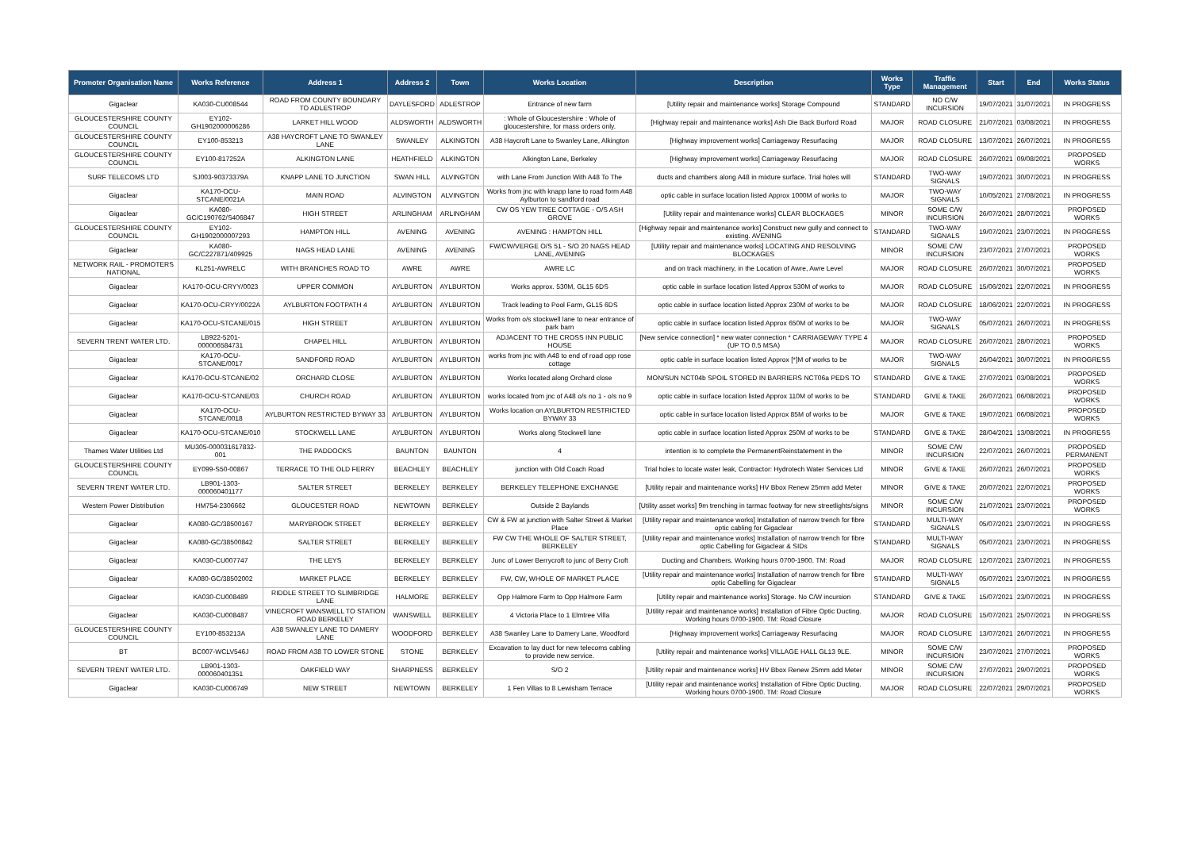| Promoter Organisation Name | Works Reference | Address 1 | Address 2 | Town | Works Location | Description | Works Type | Traffic Management | Start | End | Works Status |
| --- | --- | --- | --- | --- | --- | --- | --- | --- | --- | --- | --- |
| Gigaclear | KA030-CU008544 | ROAD FROM COUNTY BOUNDARY TO ADLESTROP | DAYLESFORD | ADLESTROP | Entrance of new farm | [Utility repair and maintenance works] Storage Compound | STANDARD | NO C/W INCURSION | 19/07/2021 | 31/07/2021 | IN PROGRESS |
| GLOUCESTERSHIRE COUNTY COUNCIL | EY102-GH1902000006286 | LARKET HILL WOOD | ALDSWORTH | ALDSWORTH | : Whole of Gloucestershire : Whole of gloucestershire, for mass orders only. | [Highway repair and maintenance works] Ash Die Back Burford Road | MAJOR | ROAD CLOSURE | 21/07/2021 | 03/08/2021 | IN PROGRESS |
| GLOUCESTERSHIRE COUNTY COUNCIL | EY100-853213 | A38 HAYCROFT LANE TO SWANLEY LANE | SWANLEY | ALKINGTON | A38 Haycroft Lane to Swanley Lane, Alkington | [Highway improvement works] Carriageway Resurfacing | MAJOR | ROAD CLOSURE | 13/07/2021 | 26/07/2021 | IN PROGRESS |
| GLOUCESTERSHIRE COUNTY COUNCIL | EY100-817252A | ALKINGTON LANE | HEATHFIELD | ALKINGTON | Alkington Lane, Berkeley | [Highway improvement works] Carriageway Resurfacing | MAJOR | ROAD CLOSURE | 26/07/2021 | 09/08/2021 | PROPOSED WORKS |
| SURF TELECOMS LTD | SJ003-90373379A | KNAPP LANE TO JUNCTION | SWAN HILL | ALVINGTON | with Lane From Junction With A48 To The | ducts and chambers along A48 in mixture surface. Trial holes will | STANDARD | TWO-WAY SIGNALS | 19/07/2021 | 30/07/2021 | IN PROGRESS |
| Gigaclear | KA170-OCU-STCANE/0021A | MAIN ROAD | ALVINGTON | ALVINGTON | Works from jnc with knapp lane to road form A48 Aylburton to sandford road | optic cable in surface location listed Approx 1000M of works to | MAJOR | TWO-WAY SIGNALS | 10/05/2021 | 27/08/2021 | IN PROGRESS |
| Gigaclear | KA080-GC/C190762/S406847 | HIGH STREET | ARLINGHAM | ARLINGHAM | CW OS YEW TREE COTTAGE - O/S ASH GROVE | [Utility repair and maintenance works] CLEAR BLOCKAGES | MINOR | SOME C/W INCURSION | 26/07/2021 | 28/07/2021 | PROPOSED WORKS |
| GLOUCESTERSHIRE COUNTY COUNCIL | EY102-GH1902000007293 | HAMPTON HILL | AVENING | AVENING | AVENING : HAMPTON HILL | [Highway repair and maintenance works] Construct new gully and connect to existing. AVENING | STANDARD | TWO-WAY SIGNALS | 19/07/2021 | 23/07/2021 | IN PROGRESS |
| Gigaclear | KA080-GC/C227871/409925 | NAGS HEAD LANE | AVENING | AVENING | FW/CW/VERGE O/S 51 - S/O 20 NAGS HEAD LANE, AVENING | [Utility repair and maintenance works] LOCATING AND RESOLVING BLOCKAGES | MINOR | SOME C/W INCURSION | 23/07/2021 | 27/07/2021 | PROPOSED WORKS |
| NETWORK RAIL - PROMOTERS NATIONAL | KL251-AWRELC | WITH BRANCHES ROAD TO | AWRE | AWRE | AWRE LC | and on track machinery, in the Location of Awre, Awre Level | MAJOR | ROAD CLOSURE | 26/07/2021 | 30/07/2021 | PROPOSED WORKS |
| Gigaclear | KA170-OCU-CRYY/0023 | UPPER COMMON | AYLBURTON | AYLBURTON | Works approx. 530M, GL15 6DS | optic cable in surface location listed Approx 530M of works to | MAJOR | ROAD CLOSURE | 15/06/2021 | 22/07/2021 | IN PROGRESS |
| Gigaclear | KA170-OCU-CRYY/0022A | AYLBURTON FOOTPATH 4 | AYLBURTON | AYLBURTON | Track leading to Pool Farm, GL15 6DS | optic cable in surface location listed Approx 230M of works to be | MAJOR | ROAD CLOSURE | 18/06/2021 | 22/07/2021 | IN PROGRESS |
| Gigaclear | KA170-OCU-STCANE/015 | HIGH STREET | AYLBURTON | AYLBURTON | Works from o/s stockwell lane to near entrance of park barn | optic cable in surface location listed Approx 650M of works to be | MAJOR | TWO-WAY SIGNALS | 05/07/2021 | 26/07/2021 | IN PROGRESS |
| SEVERN TRENT WATER LTD. | LB922-5201-000006584731 | CHAPEL HILL | AYLBURTON | AYLBURTON | ADJACENT TO THE CROSS INN PUBLIC HOUSE | [New service connection] * new water connection * CARRIAGEWAY TYPE 4 (UP TO 0.5 MSA) | MAJOR | ROAD CLOSURE | 26/07/2021 | 28/07/2021 | PROPOSED WORKS |
| Gigaclear | KA170-OCU-STCANE/0017 | SANDFORD ROAD | AYLBURTON | AYLBURTON | works from jnc with A48 to end of road opp rose cottage | optic cable in surface location listed Approx [*]M of works to be | MAJOR | TWO-WAY SIGNALS | 26/04/2021 | 30/07/2021 | IN PROGRESS |
| Gigaclear | KA170-OCU-STCANE/02 | ORCHARD CLOSE | AYLBURTON | AYLBURTON | Works located along Orchard close | MON/SUN NCT04b SPOIL STORED IN BARRIERS NCT06a PEDS TO | STANDARD | GIVE & TAKE | 27/07/2021 | 03/08/2021 | PROPOSED WORKS |
| Gigaclear | KA170-OCU-STCANE/03 | CHURCH ROAD | AYLBURTON | AYLBURTON | works located from jnc of A48 o/s no 1 - o/s no 9 | optic cable in surface location listed Approx 110M of works to be | STANDARD | GIVE & TAKE | 26/07/2021 | 06/08/2021 | PROPOSED WORKS |
| Gigaclear | KA170-OCU-STCANE/0018 | AYLBURTON RESTRICTED BYWAY 33 | AYLBURTON | AYLBURTON | Works location on AYLBURTON RESTRICTED BYWAY 33 | optic cable in surface location listed Approx 85M of works to be | MAJOR | GIVE & TAKE | 19/07/2021 | 06/08/2021 | PROPOSED WORKS |
| Gigaclear | KA170-OCU-STCANE/010 | STOCKWELL LANE | AYLBURTON | AYLBURTON | Works along Stockwell lane | optic cable in surface location listed Approx 250M of works to be | STANDARD | GIVE & TAKE | 28/04/2021 | 13/08/2021 | IN PROGRESS |
| Thames Water Utilities Ltd | MU305-000031617832-001 | THE PADDOCKS | BAUNTON | BAUNTON | 4 | intention is to complete the PermanentReinstatement in the | MINOR | SOME C/W INCURSION | 22/07/2021 | 26/07/2021 | PROPOSED PERMANENT |
| GLOUCESTERSHIRE COUNTY COUNCIL | EY099-S50-00867 | TERRACE TO THE OLD FERRY | BEACHLEY | BEACHLEY | junction with Old Coach Road | Trial holes to locate water leak, Contractor: Hydrotech Water Services Ltd | MINOR | GIVE & TAKE | 26/07/2021 | 26/07/2021 | PROPOSED WORKS |
| SEVERN TRENT WATER LTD. | LB901-1303-000060401177 | SALTER STREET | BERKELEY | BERKELEY | BERKELEY TELEPHONE EXCHANGE | [Utility repair and maintenance works] HV Bbox Renew 25mm add Meter | MINOR | GIVE & TAKE | 20/07/2021 | 22/07/2021 | PROPOSED WORKS |
| Western Power Distribution | HM754-2306662 | GLOUCESTER ROAD | NEWTOWN | BERKELEY | Outside 2 Baylands | [Utility asset works] 9m trenching in tarmac footway for new streetlights/signs | MINOR | SOME C/W INCURSION | 21/07/2021 | 23/07/2021 | PROPOSED WORKS |
| Gigaclear | KA080-GC/38500167 | MARYBROOK STREET | BERKELEY | BERKELEY | CW & FW at junction with Salter Street & Market Place | [Utility repair and maintenance works] Installation of narrow trench for fibre optic cabling for Gigaclear | STANDARD | MULTI-WAY SIGNALS | 05/07/2021 | 23/07/2021 | IN PROGRESS |
| Gigaclear | KA080-GC/38500842 | SALTER STREET | BERKELEY | BERKELEY | FW CW THE WHOLE OF SALTER STREET, BERKELEY | [Utility repair and maintenance works] Installation of narrow trench for fibre optic Cabelling for Gigaclear & SIDs | STANDARD | MULTI-WAY SIGNALS | 05/07/2021 | 23/07/2021 | IN PROGRESS |
| Gigaclear | KA030-CU007747 | THE LEYS | BERKELEY | BERKELEY | Junc of Lower Berrycroft to junc of Berry Croft | Ducting and Chambers. Working hours 0700-1900. TM: Road | MAJOR | ROAD CLOSURE | 12/07/2021 | 23/07/2021 | IN PROGRESS |
| Gigaclear | KA080-GC/38502002 | MARKET PLACE | BERKELEY | BERKELEY | FW, CW, WHOLE OF MARKET PLACE | [Utility repair and maintenance works] Installation of narrow trench for fibre optic Cabelling for Gigaclear | STANDARD | MULTI-WAY SIGNALS | 05/07/2021 | 23/07/2021 | IN PROGRESS |
| Gigaclear | KA030-CU008489 | RIDDLE STREET TO SLIMBRIDGE LANE | HALMORE | BERKELEY | Opp Halmore Farm to Opp Halmore Farm | [Utility repair and maintenance works] Storage. No C/W incursion | STANDARD | GIVE & TAKE | 15/07/2021 | 23/07/2021 | IN PROGRESS |
| Gigaclear | KA030-CU008487 | VINECROFT WANSWELL TO STATION ROAD BERKELEY | WANSWELL | BERKELEY | 4 Victoria Place to 1 Elmtree Villa | [Utility repair and maintenance works] Installation of Fibre Optic Ducting. Working hours 0700-1900. TM: Road Closure | MAJOR | ROAD CLOSURE | 15/07/2021 | 25/07/2021 | IN PROGRESS |
| GLOUCESTERSHIRE COUNTY COUNCIL | EY100-853213A | A38 SWANLEY LANE TO DAMERY LANE | WOODFORD | BERKELEY | A38 Swanley Lane to Damery Lane, Woodford | [Highway improvement works] Carriageway Resurfacing | MAJOR | ROAD CLOSURE | 13/07/2021 | 26/07/2021 | IN PROGRESS |
| BT | BC007-WCLV546J | ROAD FROM A38 TO LOWER STONE | STONE | BERKELEY | Excavation to lay duct for new telecoms cabling to provide new service. | [Utility repair and maintenance works] VILLAGE HALL GL13 9LE. | MINOR | SOME C/W INCURSION | 23/07/2021 | 27/07/2021 | PROPOSED WORKS |
| SEVERN TRENT WATER LTD. | LB901-1303-000060401351 | OAKFIELD WAY | SHARPNESS | BERKELEY | S/O 2 | [Utility repair and maintenance works] HV Bbox Renew 25mm add Meter | MINOR | SOME C/W INCURSION | 27/07/2021 | 29/07/2021 | PROPOSED WORKS |
| Gigaclear | KA030-CU006749 | NEW STREET | NEWTOWN | BERKELEY | 1 Fen Villas to 8 Lewisham Terrace | [Utility repair and maintenance works] Installation of Fibre Optic Ducting. Working hours 0700-1900. TM: Road Closure | MAJOR | ROAD CLOSURE | 22/07/2021 | 29/07/2021 | PROPOSED WORKS |